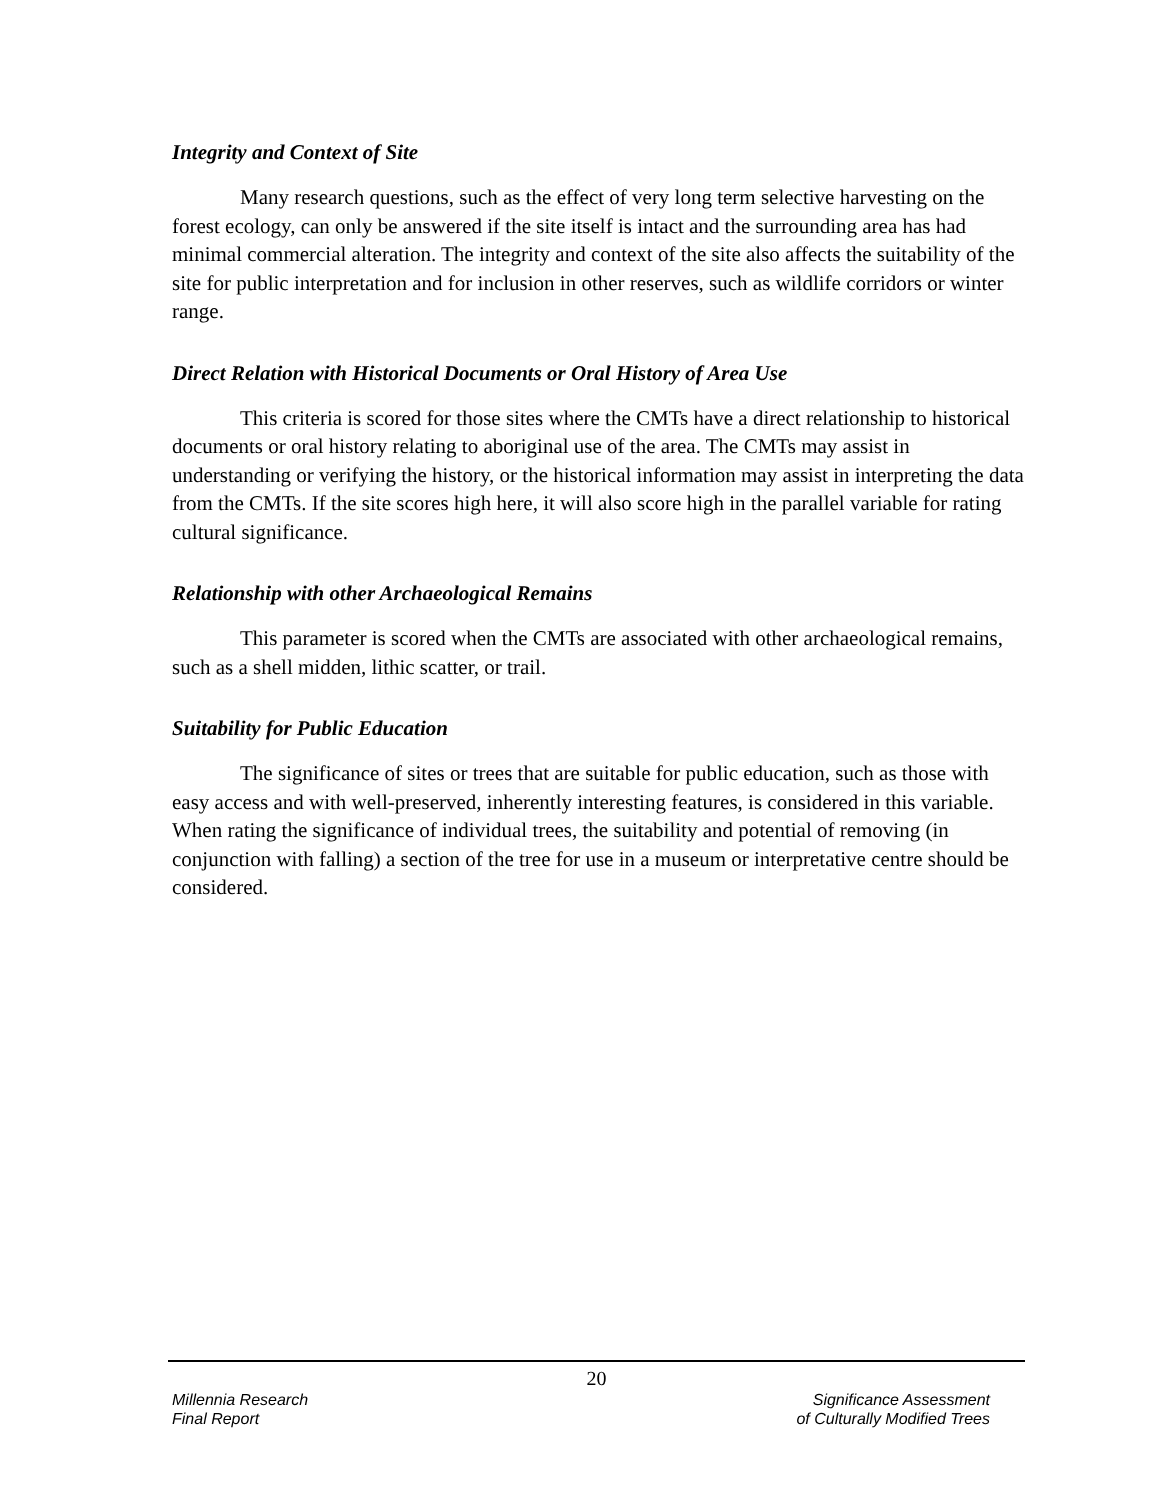Integrity and Context of Site
Many research questions, such as the effect of very long term selective harvesting on the forest ecology, can only be answered if the site itself is intact and the surrounding area has had minimal commercial alteration. The integrity and context of the site also affects the suitability of the site for public interpretation and for inclusion in other reserves, such as wildlife corridors or winter range.
Direct Relation with Historical Documents or Oral History of Area Use
This criteria is scored for those sites where the CMTs have a direct relationship to historical documents or oral history relating to aboriginal use of the area. The CMTs may assist in understanding or verifying the history, or the historical information may assist in interpreting the data from the CMTs. If the site scores high here, it will also score high in the parallel variable for rating cultural significance.
Relationship with other Archaeological Remains
This parameter is scored when the CMTs are associated with other archaeological remains, such as a shell midden, lithic scatter, or trail.
Suitability for Public Education
The significance of sites or trees that are suitable for public education, such as those with easy access and with well-preserved, inherently interesting features, is considered in this variable. When rating the significance of individual trees, the suitability and potential of removing (in conjunction with falling) a section of the tree for use in a museum or interpretative centre should be considered.
20
Millennia Research
Final Report
Significance Assessment
of Culturally Modified Trees